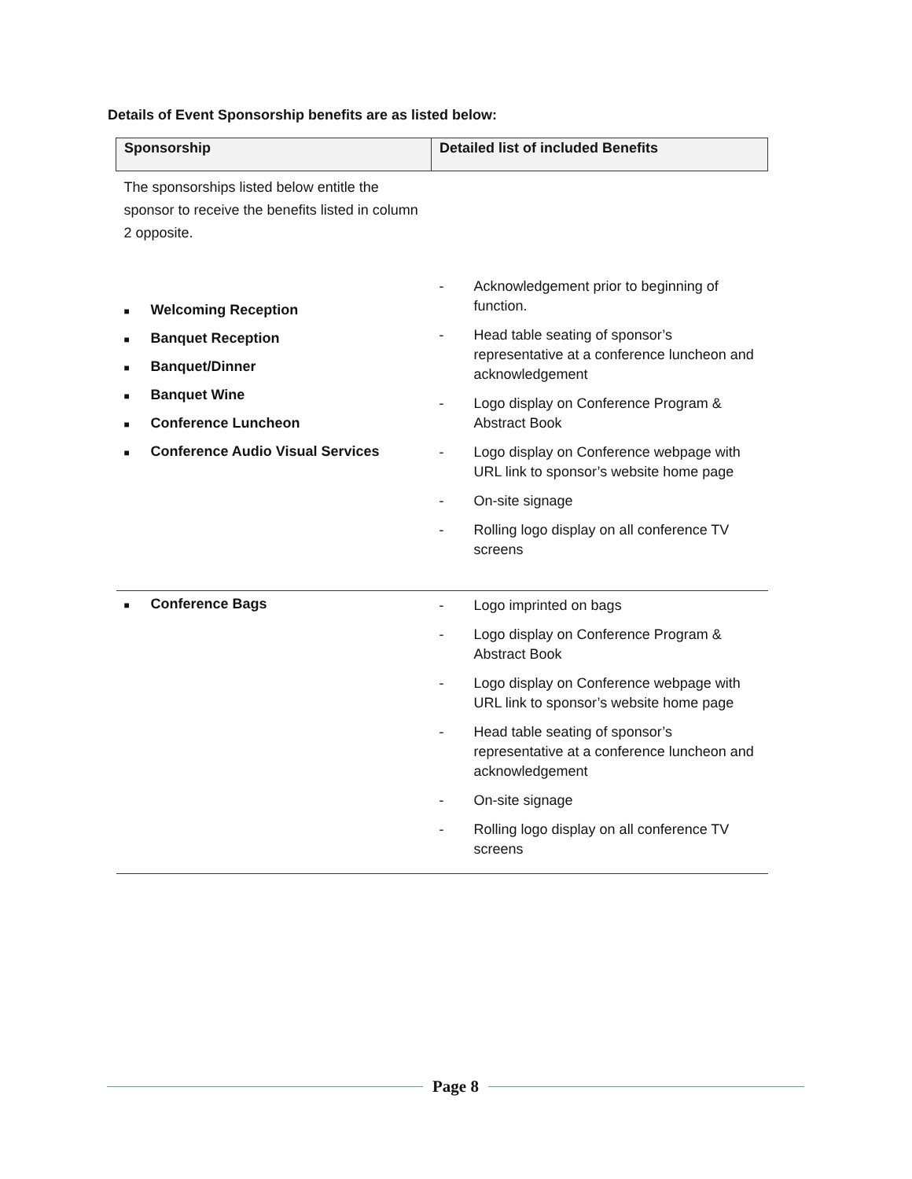Details of Event Sponsorship benefits are as listed below:
| Sponsorship | Detailed list of included Benefits |
| --- | --- |
| The sponsorships listed below entitle the sponsor to receive the benefits listed in column 2 opposite. | |
| ■ Welcoming Reception ■ Banquet Reception ■ Banquet/Dinner ■ Banquet Wine ■ Conference Luncheon ■ Conference Audio Visual Services | - Acknowledgement prior to beginning of function. - Head table seating of sponsor’s representative at a conference luncheon and acknowledgement - Logo display on Conference Program & Abstract Book - Logo display on Conference webpage with URL link to sponsor’s website home page - On-site signage - Rolling logo display on all conference TV screens |
| ■ Conference Bags | - Logo imprinted on bags - Logo display on Conference Program & Abstract Book - Logo display on Conference webpage with URL link to sponsor’s website home page - Head table seating of sponsor’s representative at a conference luncheon and acknowledgement - On-site signage - Rolling logo display on all conference TV screens |
Page 8